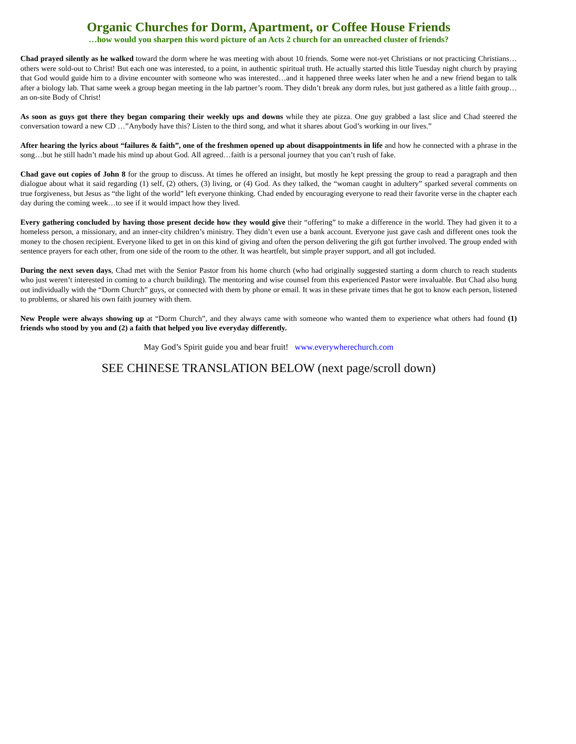Organic Churches for Dorm, Apartment, or Coffee House Friends
…how would you sharpen this word picture of an Acts 2 church for an unreached cluster of friends?
Chad prayed silently as he walked toward the dorm where he was meeting with about 10 friends. Some were not-yet Christians or not practicing Christians…others were sold-out to Christ! But each one was interested, to a point, in authentic spiritual truth. He actually started this little Tuesday night church by praying that God would guide him to a divine encounter with someone who was interested…and it happened three weeks later when he and a new friend began to talk after a biology lab. That same week a group began meeting in the lab partner’s room. They didn’t break any dorm rules, but just gathered as a little faith group…an on-site Body of Christ!
As soon as guys got there they began comparing their weekly ups and downs while they ate pizza. One guy grabbed a last slice and Chad steered the conversation toward a new CD …”Anybody have this? Listen to the third song, and what it shares about God’s working in our lives.”
After hearing the lyrics about “failures & faith”, one of the freshmen opened up about disappointments in life and how he connected with a phrase in the song…but he still hadn’t made his mind up about God. All agreed…faith is a personal journey that you can’t rush of fake.
Chad gave out copies of John 8 for the group to discuss. At times he offered an insight, but mostly he kept pressing the group to read a paragraph and then dialogue about what it said regarding (1) self, (2) others, (3) living, or (4) God. As they talked, the “woman caught in adultery” sparked several comments on true forgiveness, but Jesus as “the light of the world” left everyone thinking. Chad ended by encouraging everyone to read their favorite verse in the chapter each day during the coming week…to see if it would impact how they lived.
Every gathering concluded by having those present decide how they would give their “offering” to make a difference in the world. They had given it to a homeless person, a missionary, and an inner-city children’s ministry. They didn’t even use a bank account. Everyone just gave cash and different ones took the money to the chosen recipient. Everyone liked to get in on this kind of giving and often the person delivering the gift got further involved. The group ended with sentence prayers for each other, from one side of the room to the other. It was heartfelt, but simple prayer support, and all got included.
During the next seven days, Chad met with the Senior Pastor from his home church (who had originally suggested starting a dorm church to reach students who just weren’t interested in coming to a church building). The mentoring and wise counsel from this experienced Pastor were invaluable. But Chad also hung out individually with the “Dorm Church” guys, or connected with them by phone or email. It was in these private times that he got to know each person, listened to problems, or shared his own faith journey with them.
New People were always showing up at “Dorm Church”, and they always came with someone who wanted them to experience what others had found (1) friends who stood by you and (2) a faith that helped you live everyday differently.
May God’s Spirit guide you and bear fruit! www.everywherechurch.com
SEE CHINESE TRANSLATION BELOW (next page/scroll down)